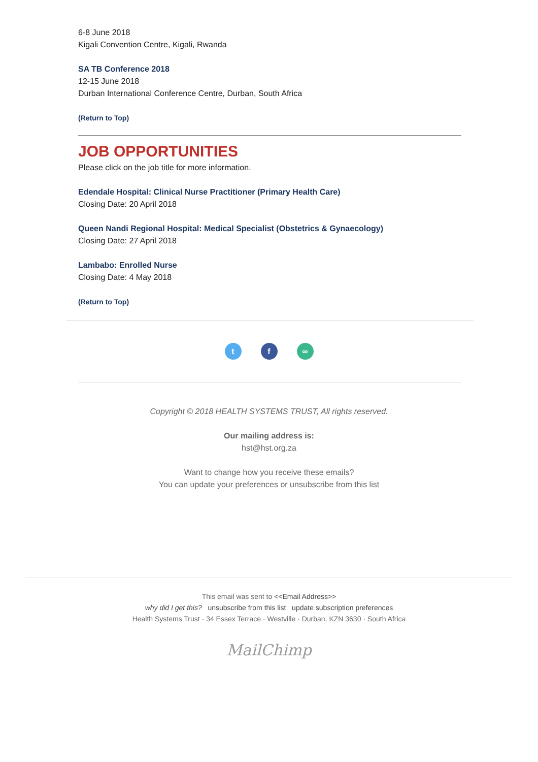6-8 June 2018
Kigali Convention Centre, Kigali, Rwanda
SA TB Conference 2018
12-15 June 2018
Durban International Conference Centre, Durban, South Africa
(Return to Top)
JOB OPPORTUNITIES
Please click on the job title for more information.
Edendale Hospital: Clinical Nurse Practitioner (Primary Health Care)
Closing Date: 20 April 2018
Queen Nandi Regional Hospital: Medical Specialist (Obstetrics & Gynaecology)
Closing Date: 27 April 2018
Lambabo: Enrolled Nurse
Closing Date: 4 May 2018
(Return to Top)
t f ∞
Copyright © 2018 HEALTH SYSTEMS TRUST, All rights reserved.
Our mailing address is:
hst@hst.org.za
Want to change how you receive these emails?
You can update your preferences or unsubscribe from this list
This email was sent to <<Email Address>>
why did I get this? unsubscribe from this list update subscription preferences
Health Systems Trust · 34 Essex Terrace · Westville · Durban, KZN 3630 · South Africa
MailChimp